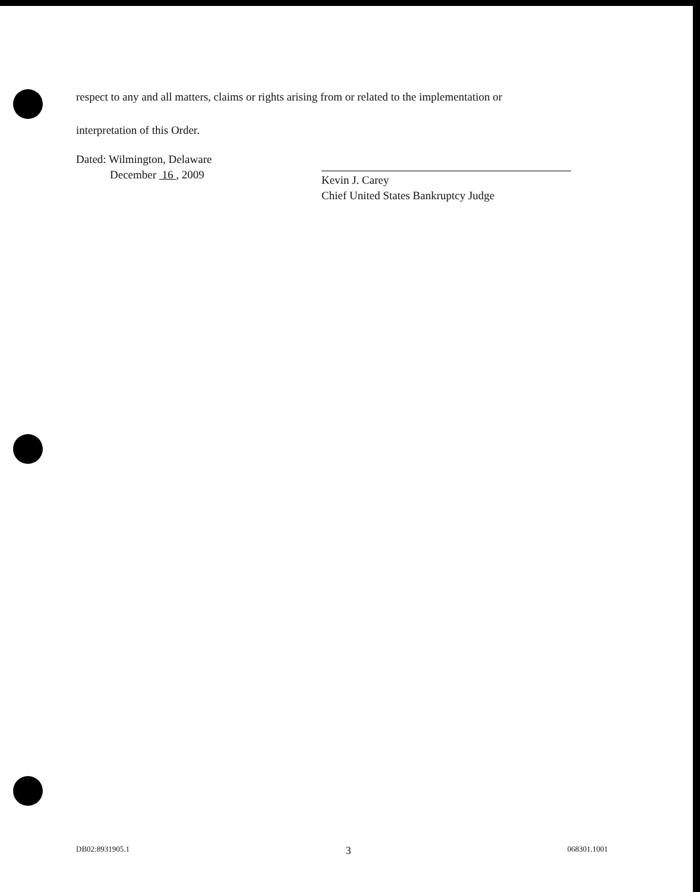respect to any and all matters, claims or rights arising from or related to the implementation or
interpretation of this Order.
Dated: Wilmington, Delaware
December 16 , 2009
Kevin J. Carey
Chief United States Bankruptcy Judge
DB02:8931905.1 3 068301.1001